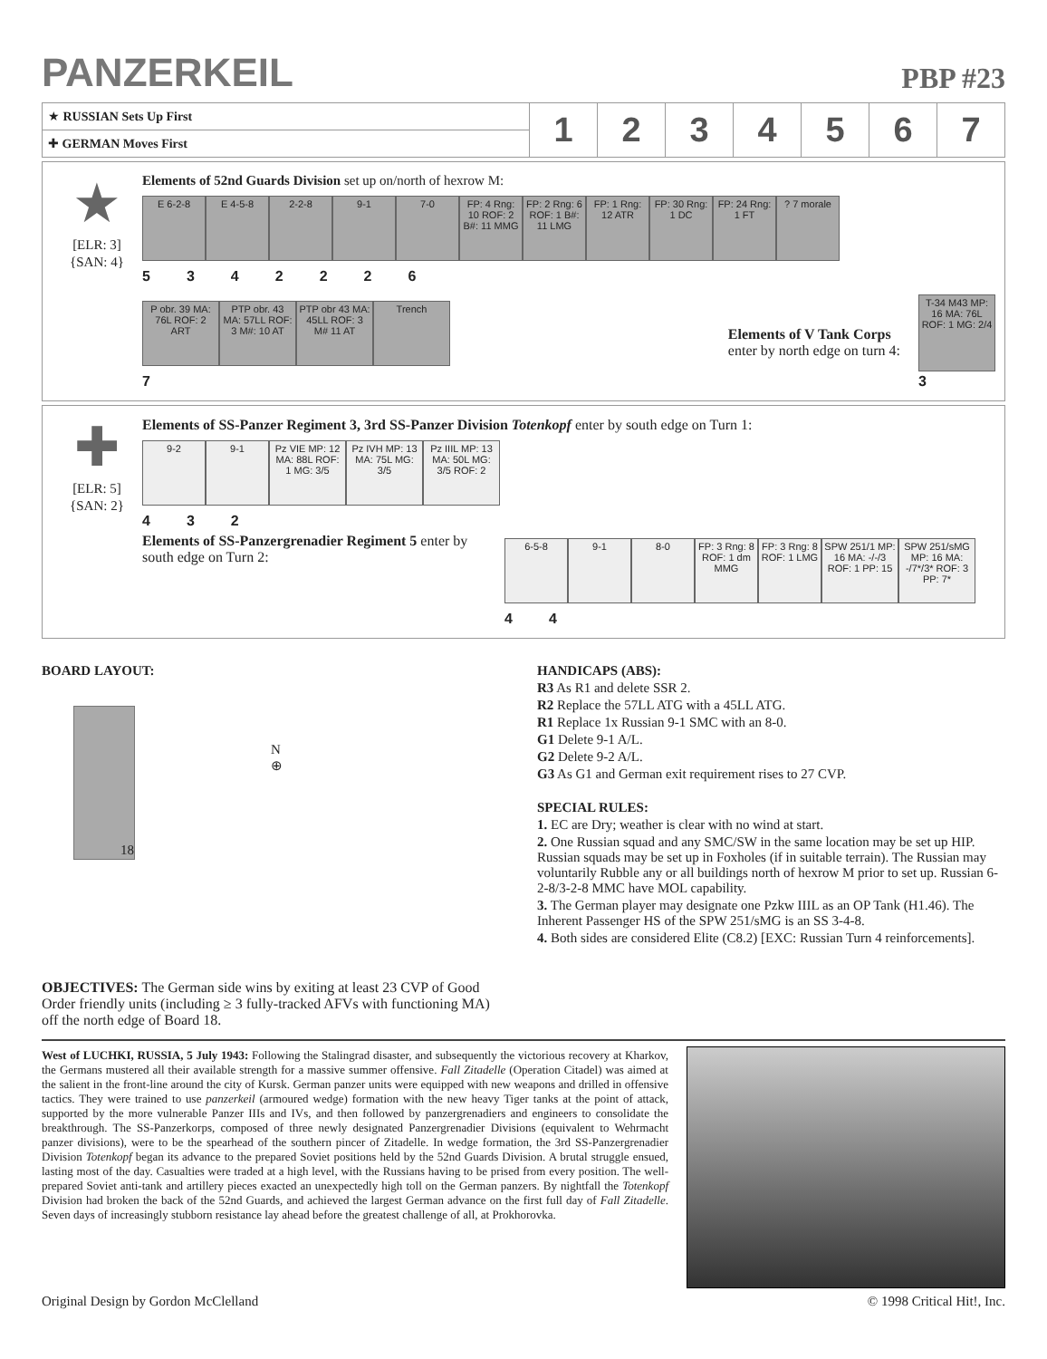PANZERKEIL
PBP #23
| ★ RUSSIAN Sets Up First | 1 | 2 | 3 | 4 | 5 | 6 | 7 |
| ✚ GERMAN Moves First | | | | | | | |
★
[ELR: 3]
{SAN: 4}
Elements of 52nd Guards Division set up on/north of hexrow M:
E 6-2-8
E 4-5-8
2-2-8
9-1
7-0
FP: 4 Rng: 10 ROF: 2 B#: 11 MMG
FP: 2 Rng: 6 ROF: 1 B#: 11 LMG
FP: 1 Rng: 12 ATR
FP: 30 Rng: 1 DC
FP: 24 Rng: 1 FT
? 7 morale
5342226
P obr. 39 MA: 76L ROF: 2 ART
PTP obr. 43 MA: 57LL ROF: 3 M#: 10 AT
PTP obr 43 MA: 45LL ROF: 3 M# 11 AT
Trench
7
Elements of V Tank Corps
enter by north edge on turn 4:
T-34 M43 MP: 16 MA: 76L ROF: 1 MG: 2/4
3
✚
[ELR: 5]
{SAN: 2}
Elements of SS-Panzer Regiment 3, 3rd SS-Panzer Division Totenkopf enter by south edge on Turn 1:
9-2
9-1
Pz VIE MP: 12 MA: 88L ROF: 1 MG: 3/5
Pz IVH MP: 13 MA: 75L MG: 3/5
Pz IIIL MP: 13 MA: 50L MG: 3/5 ROF: 2
4 3 2
Elements of SS-Panzergrenadier Regiment 5 enter by south edge on Turn 2:
6-5-8
9-1
8-0
FP: 3 Rng: 8 ROF: 1 dm MMG
FP: 3 Rng: 8 ROF: 1 LMG
SPW 251/1 MP: 16 MA: -/-/3 ROF: 1 PP: 15
SPW 251/sMG MP: 16 MA: -/7*/3* ROF: 3 PP: 7*
4 4
BOARD LAYOUT:
18
N
⊕
OBJECTIVES: The German side wins by exiting at least 23 CVP of Good Order friendly units (including ≥ 3 fully-tracked AFVs with functioning MA) off the north edge of Board 18.
HANDICAPS (ABS):
R3 As R1 and delete SSR 2.
R2 Replace the 57LL ATG with a 45LL ATG.
R1 Replace 1x Russian 9-1 SMC with an 8-0.
G1 Delete 9-1 A/L.
G2 Delete 9-2 A/L.
G3 As G1 and German exit requirement rises to 27 CVP.
SPECIAL RULES:
1. EC are Dry; weather is clear with no wind at start.
2. One Russian squad and any SMC/SW in the same location may be set up HIP. Russian squads may be set up in Foxholes (if in suitable terrain). The Russian may voluntarily Rubble any or all buildings north of hexrow M prior to set up. Russian 6-2-8/3-2-8 MMC have MOL capability.
3. The German player may designate one Pzkw IIIL as an OP Tank (H1.46). The Inherent Passenger HS of the SPW 251/sMG is an SS 3-4-8.
4. Both sides are considered Elite (C8.2) [EXC: Russian Turn 4 reinforcements].
West of LUCHKI, RUSSIA, 5 July 1943: Following the Stalingrad disaster, and subsequently the victorious recovery at Kharkov, the Germans mustered all their available strength for a massive summer offensive. Fall Zitadelle (Operation Citadel) was aimed at the salient in the front-line around the city of Kursk. German panzer units were equipped with new weapons and drilled in offensive tactics. They were trained to use panzerkeil (armoured wedge) formation with the new heavy Tiger tanks at the point of attack, supported by the more vulnerable Panzer IIIs and IVs, and then followed by panzergrenadiers and engineers to consolidate the breakthrough. The SS-Panzerkorps, composed of three newly designated Panzergrenadier Divisions (equivalent to Wehrmacht panzer divisions), were to be the spearhead of the southern pincer of Zitadelle. In wedge formation, the 3rd SS-Panzergrenadier Division Totenkopf began its advance to the prepared Soviet positions held by the 52nd Guards Division. A brutal struggle ensued, lasting most of the day. Casualties were traded at a high level, with the Russians having to be prised from every position. The well-prepared Soviet anti-tank and artillery pieces exacted an unexpectedly high toll on the German panzers. By nightfall the Totenkopf Division had broken the back of the 52nd Guards, and achieved the largest German advance on the first full day of Fall Zitadelle. Seven days of increasingly stubborn resistance lay ahead before the greatest challenge of all, at Prokhorovka.
Original Design by Gordon McClelland © 1998 Critical Hit!, Inc.